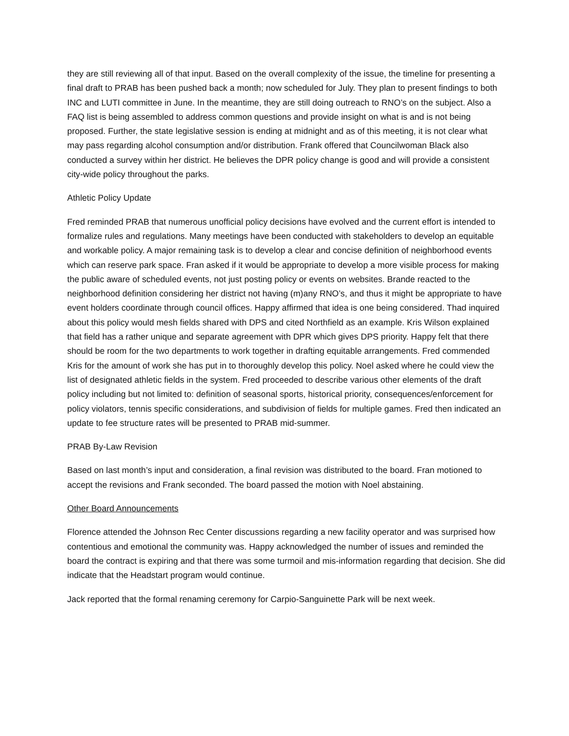they are still reviewing all of that input. Based on the overall complexity of the issue, the timeline for presenting a final draft to PRAB has been pushed back a month; now scheduled for July. They plan to present findings to both INC and LUTI committee in June. In the meantime, they are still doing outreach to RNO’s on the subject. Also a FAQ list is being assembled to address common questions and provide insight on what is and is not being proposed. Further, the state legislative session is ending at midnight and as of this meeting, it is not clear what may pass regarding alcohol consumption and/or distribution. Frank offered that Councilwoman Black also conducted a survey within her district. He believes the DPR policy change is good and will provide a consistent city-wide policy throughout the parks.
Athletic Policy Update
Fred reminded PRAB that numerous unofficial policy decisions have evolved and the current effort is intended to formalize rules and regulations. Many meetings have been conducted with stakeholders to develop an equitable and workable policy. A major remaining task is to develop a clear and concise definition of neighborhood events which can reserve park space. Fran asked if it would be appropriate to develop a more visible process for making the public aware of scheduled events, not just posting policy or events on websites. Brande reacted to the neighborhood definition considering her district not having (m)any RNO’s, and thus it might be appropriate to have event holders coordinate through council offices. Happy affirmed that idea is one being considered. Thad inquired about this policy would mesh fields shared with DPS and cited Northfield as an example. Kris Wilson explained that field has a rather unique and separate agreement with DPR which gives DPS priority. Happy felt that there should be room for the two departments to work together in drafting equitable arrangements. Fred commended Kris for the amount of work she has put in to thoroughly develop this policy. Noel asked where he could view the list of designated athletic fields in the system. Fred proceeded to describe various other elements of the draft policy including but not limited to: definition of seasonal sports, historical priority, consequences/enforcement for policy violators, tennis specific considerations, and subdivision of fields for multiple games. Fred then indicated an update to fee structure rates will be presented to PRAB mid-summer.
PRAB By-Law Revision
Based on last month’s input and consideration, a final revision was distributed to the board. Fran motioned to accept the revisions and Frank seconded. The board passed the motion with Noel abstaining.
Other Board Announcements
Florence attended the Johnson Rec Center discussions regarding a new facility operator and was surprised how contentious and emotional the community was. Happy acknowledged the number of issues and reminded the board the contract is expiring and that there was some turmoil and mis-information regarding that decision. She did indicate that the Headstart program would continue.
Jack reported that the formal renaming ceremony for Carpio-Sanguinette Park will be next week.